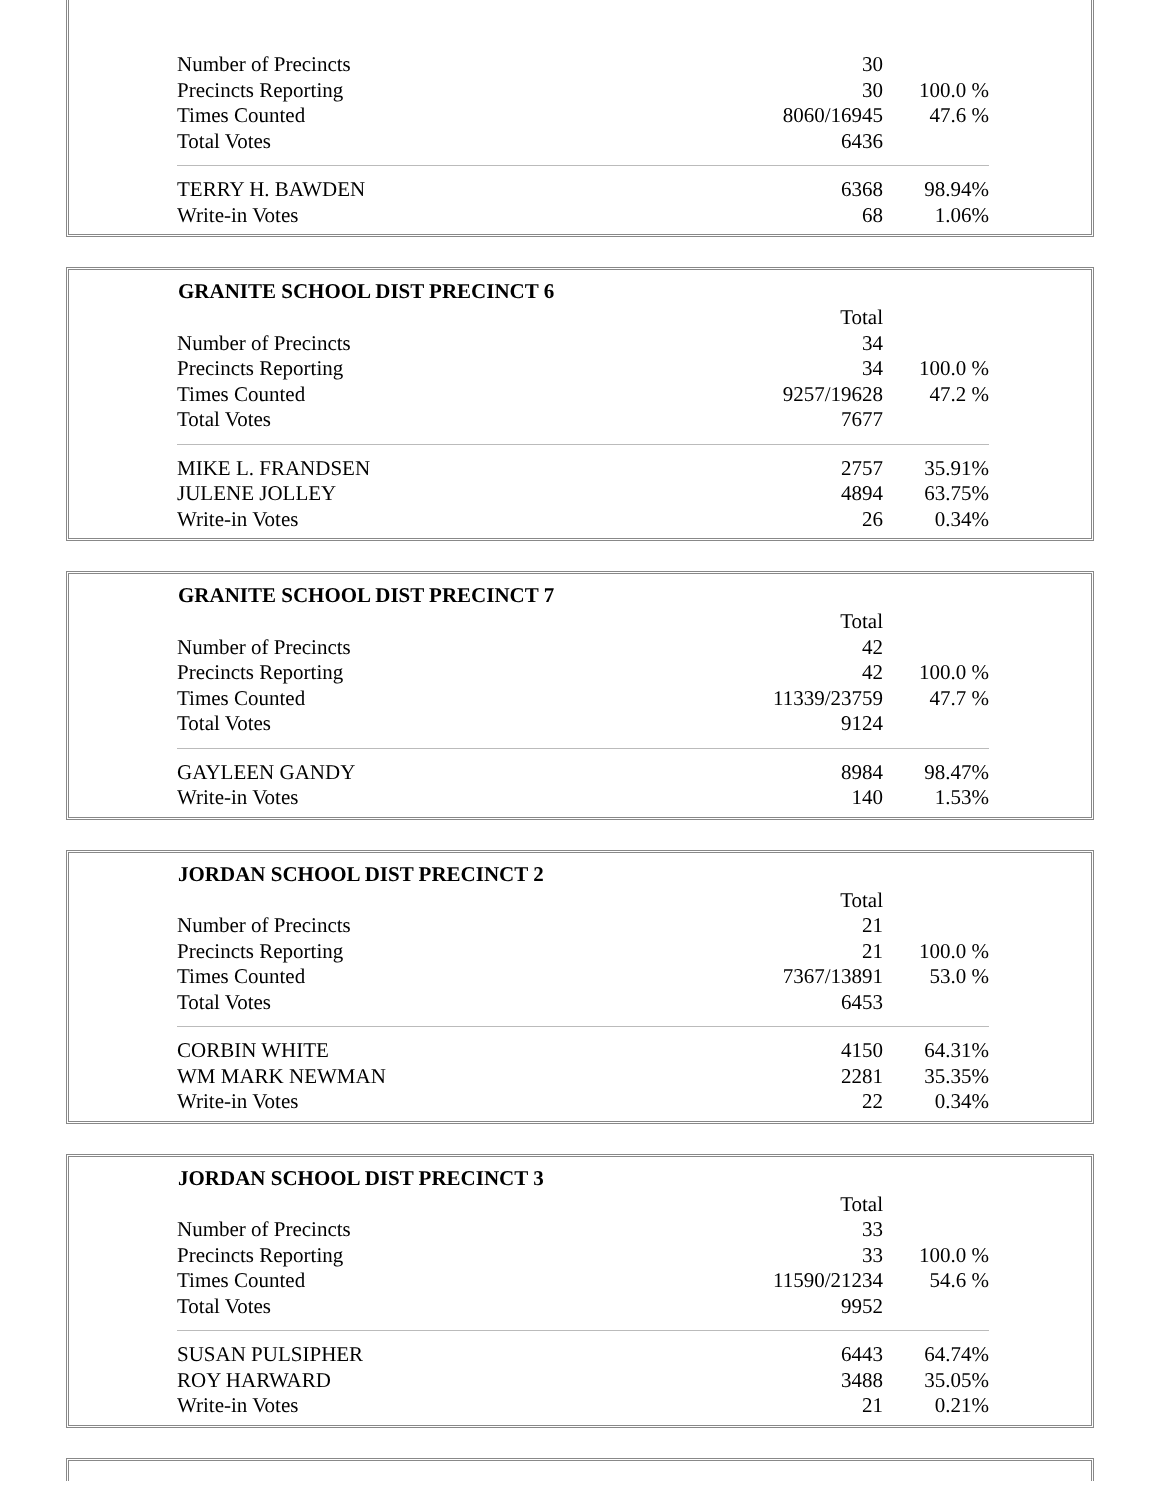| Number of Precincts | 30 | |
| Precincts Reporting | 30 | 100.0 % |
| Times Counted | 8060/16945 | 47.6 % |
| Total Votes | 6436 | |
| TERRY H. BAWDEN | 6368 | 98.94% |
| Write-in Votes | 68 | 1.06% |
| GRANITE SCHOOL DIST PRECINCT 6 | | |
| --- | --- | --- |
| | Total | |
| Number of Precincts | 34 | |
| Precincts Reporting | 34 | 100.0 % |
| Times Counted | 9257/19628 | 47.2 % |
| Total Votes | 7677 | |
| MIKE L. FRANDSEN | 2757 | 35.91% |
| JULENE JOLLEY | 4894 | 63.75% |
| Write-in Votes | 26 | 0.34% |
| GRANITE SCHOOL DIST PRECINCT 7 | | |
| --- | --- | --- |
| | Total | |
| Number of Precincts | 42 | |
| Precincts Reporting | 42 | 100.0 % |
| Times Counted | 11339/23759 | 47.7 % |
| Total Votes | 9124 | |
| GAYLEEN GANDY | 8984 | 98.47% |
| Write-in Votes | 140 | 1.53% |
| JORDAN SCHOOL DIST PRECINCT 2 | | |
| --- | --- | --- |
| | Total | |
| Number of Precincts | 21 | |
| Precincts Reporting | 21 | 100.0 % |
| Times Counted | 7367/13891 | 53.0 % |
| Total Votes | 6453 | |
| CORBIN WHITE | 4150 | 64.31% |
| WM MARK NEWMAN | 2281 | 35.35% |
| Write-in Votes | 22 | 0.34% |
| JORDAN SCHOOL DIST PRECINCT 3 | | |
| --- | --- | --- |
| | Total | |
| Number of Precincts | 33 | |
| Precincts Reporting | 33 | 100.0 % |
| Times Counted | 11590/21234 | 54.6 % |
| Total Votes | 9952 | |
| SUSAN PULSIPHER | 6443 | 64.74% |
| ROY HARWARD | 3488 | 35.05% |
| Write-in Votes | 21 | 0.21% |